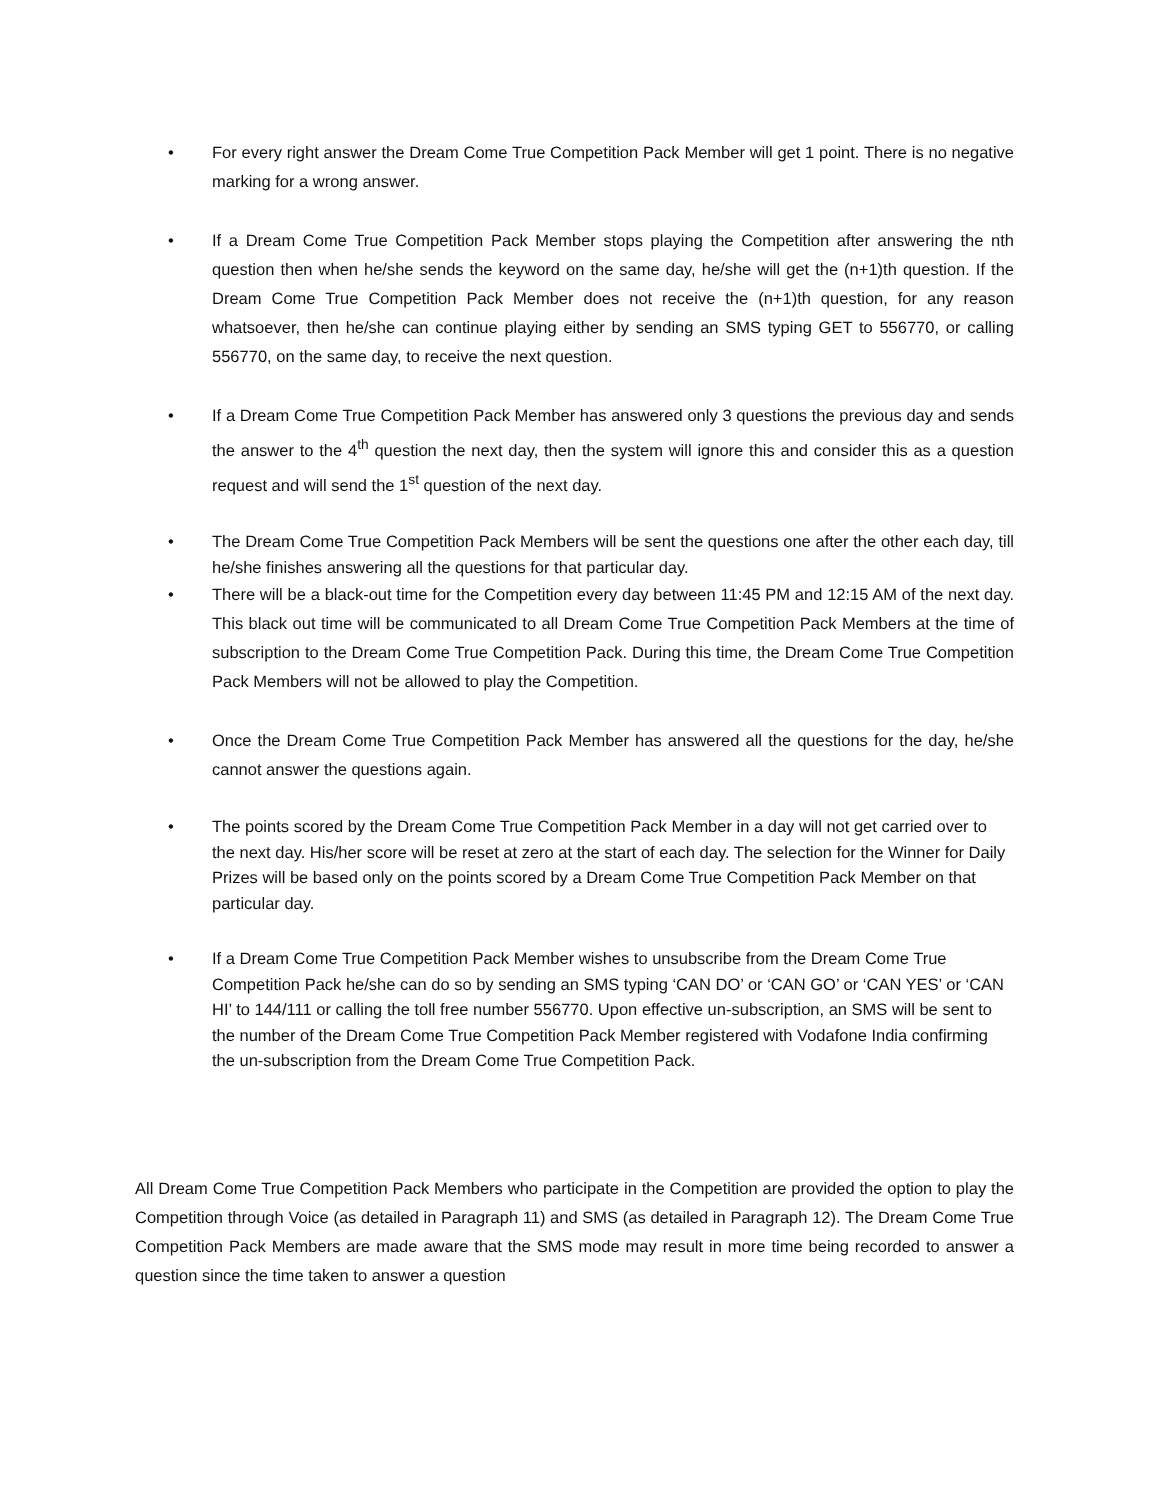• For every right answer the Dream Come True Competition Pack Member will get 1 point. There is no negative marking for a wrong answer.
• If a Dream Come True Competition Pack Member stops playing the Competition after answering the nth question then when he/she sends the keyword on the same day, he/she will get the (n+1)th question. If the Dream Come True Competition Pack Member does not receive the (n+1)th question, for any reason whatsoever, then he/she can continue playing either by sending an SMS typing GET to 556770, or calling 556770, on the same day, to receive the next question.
• If a Dream Come True Competition Pack Member has answered only 3 questions the previous day and sends the answer to the 4<sup>th</sup> question the next day, then the system will ignore this and consider this as a question request and will send the 1<sup>st</sup> question of the next day.
• The Dream Come True Competition Pack Members will be sent the questions one after the other each day, till he/she finishes answering all the questions for that particular day.
• There will be a black-out time for the Competition every day between 11:45 PM and 12:15 AM of the next day. This black out time will be communicated to all Dream Come True Competition Pack Members at the time of subscription to the Dream Come True Competition Pack. During this time, the Dream Come True Competition Pack Members will not be allowed to play the Competition.
• Once the Dream Come True Competition Pack Member has answered all the questions for the day, he/she cannot answer the questions again.
• The points scored by the Dream Come True Competition Pack Member in a day will not get carried over to the next day. His/her score will be reset at zero at the start of each day. The selection for the Winner for Daily Prizes will be based only on the points scored by a Dream Come True Competition Pack Member on that particular day.
• If a Dream Come True Competition Pack Member wishes to unsubscribe from the Dream Come True Competition Pack he/she can do so by sending an SMS typing ‘CAN DO’ or ‘CAN GO’ or ‘CAN YES’ or ‘CAN HI’ to 144/111 or calling the toll free number 556770. Upon effective un-subscription, an SMS will be sent to the number of the Dream Come True Competition Pack Member registered with Vodafone India confirming the un-subscription from the Dream Come True Competition Pack.
All Dream Come True Competition Pack Members who participate in the Competition are provided the option to play the Competition through Voice (as detailed in Paragraph 11) and SMS (as detailed in Paragraph 12). The Dream Come True Competition Pack Members are made aware that the SMS mode may result in more time being recorded to answer a question since the time taken to answer a question